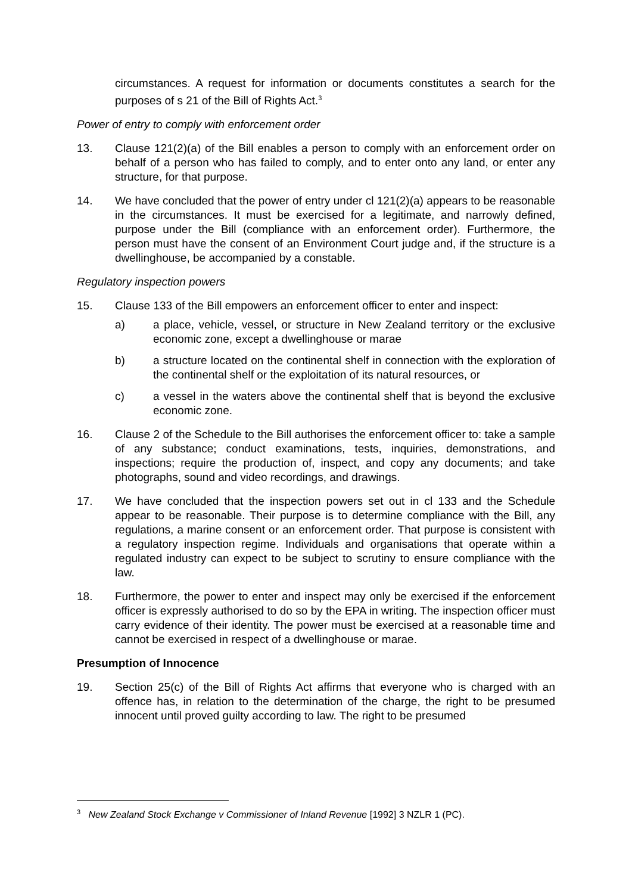circumstances. A request for information or documents constitutes a search for the purposes of s 21 of the Bill of Rights Act.<sup>3</sup>
Power of entry to comply with enforcement order
13. Clause 121(2)(a) of the Bill enables a person to comply with an enforcement order on behalf of a person who has failed to comply, and to enter onto any land, or enter any structure, for that purpose.
14. We have concluded that the power of entry under cl 121(2)(a) appears to be reasonable in the circumstances. It must be exercised for a legitimate, and narrowly defined, purpose under the Bill (compliance with an enforcement order). Furthermore, the person must have the consent of an Environment Court judge and, if the structure is a dwellinghouse, be accompanied by a constable.
Regulatory inspection powers
15. Clause 133 of the Bill empowers an enforcement officer to enter and inspect:
a) a place, vehicle, vessel, or structure in New Zealand territory or the exclusive economic zone, except a dwellinghouse or marae
b) a structure located on the continental shelf in connection with the exploration of the continental shelf or the exploitation of its natural resources, or
c) a vessel in the waters above the continental shelf that is beyond the exclusive economic zone.
16. Clause 2 of the Schedule to the Bill authorises the enforcement officer to: take a sample of any substance; conduct examinations, tests, inquiries, demonstrations, and inspections; require the production of, inspect, and copy any documents; and take photographs, sound and video recordings, and drawings.
17. We have concluded that the inspection powers set out in cl 133 and the Schedule appear to be reasonable. Their purpose is to determine compliance with the Bill, any regulations, a marine consent or an enforcement order. That purpose is consistent with a regulatory inspection regime. Individuals and organisations that operate within a regulated industry can expect to be subject to scrutiny to ensure compliance with the law.
18. Furthermore, the power to enter and inspect may only be exercised if the enforcement officer is expressly authorised to do so by the EPA in writing. The inspection officer must carry evidence of their identity. The power must be exercised at a reasonable time and cannot be exercised in respect of a dwellinghouse or marae.
Presumption of Innocence
19. Section 25(c) of the Bill of Rights Act affirms that everyone who is charged with an offence has, in relation to the determination of the charge, the right to be presumed innocent until proved guilty according to law. The right to be presumed
<sup>3</sup> New Zealand Stock Exchange v Commissioner of Inland Revenue [1992] 3 NZLR 1 (PC).